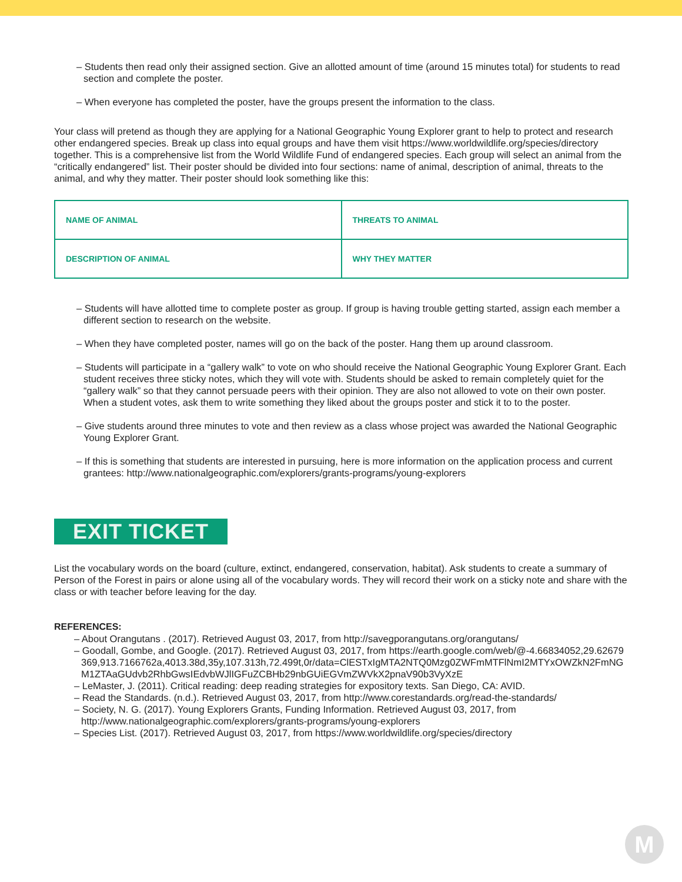– Students then read only their assigned section. Give an allotted amount of time (around 15 minutes total) for students to read section and complete the poster.
– When everyone has completed the poster, have the groups present the information to the class.
Your class will pretend as though they are applying for a National Geographic Young Explorer grant to help to protect and research other endangered species. Break up class into equal groups and have them visit https://www.worldwildlife.org/species/directory together. This is a comprehensive list from the World Wildlife Fund of endangered species. Each group will select an animal from the “critically endangered” list. Their poster should be divided into four sections: name of animal, description of animal, threats to the animal, and why they matter. Their poster should look something like this:
| NAME OF ANIMAL | THREATS TO ANIMAL |
| DESCRIPTION OF ANIMAL | WHY THEY MATTER |
– Students will have allotted time to complete poster as group. If group is having trouble getting started, assign each member a different section to research on the website.
– When they have completed poster, names will go on the back of the poster. Hang them up around classroom.
– Students will participate in a “gallery walk” to vote on who should receive the National Geographic Young Explorer Grant. Each student receives three sticky notes, which they will vote with. Students should be asked to remain completely quiet for the “gallery walk” so that they cannot persuade peers with their opinion. They are also not allowed to vote on their own poster. When a student votes, ask them to write something they liked about the groups poster and stick it to to the poster.
– Give students around three minutes to vote and then review as a class whose project was awarded the National Geographic Young Explorer Grant.
– If this is something that students are interested in pursuing, here is more information on the application process and current grantees: http://www.nationalgeographic.com/explorers/grants-programs/young-explorers
EXIT TICKET
List the vocabulary words on the board (culture, extinct, endangered, conservation, habitat). Ask students to create a summary of Person of the Forest in pairs or alone using all of the vocabulary words. They will record their work on a sticky note and share with the class or with teacher before leaving for the day.
REFERENCES:
– About Orangutans . (2017). Retrieved August 03, 2017, from http://savegporangutans.org/orangutans/
– Goodall, Gombe, and Google. (2017). Retrieved August 03, 2017, from https://earth.google.com/web/@-4.66834052,29.62679369,913.7166762a,4013.38d,35y,107.313h,72.499t,0r/data=ClESTxIgMTA2NTQ0Mzg0ZWFmMTFlNmI2MTYxOWZkN2FmNGM1ZTAaGUdvb2RhbGwsIEdvbWJlIGFuZCBHb29nbGUiEGVmZWVkX2pnaV90b3VyXzE
– LeMaster, J. (2011). Critical reading: deep reading strategies for expository texts. San Diego, CA: AVID.
– Read the Standards. (n.d.). Retrieved August 03, 2017, from http://www.corestandards.org/read-the-standards/
– Society, N. G. (2017). Young Explorers Grants, Funding Information. Retrieved August 03, 2017, from http://www.nationalgeographic.com/explorers/grants-programs/young-explorers
– Species List. (2017). Retrieved August 03, 2017, from https://www.worldwildlife.org/species/directory
M